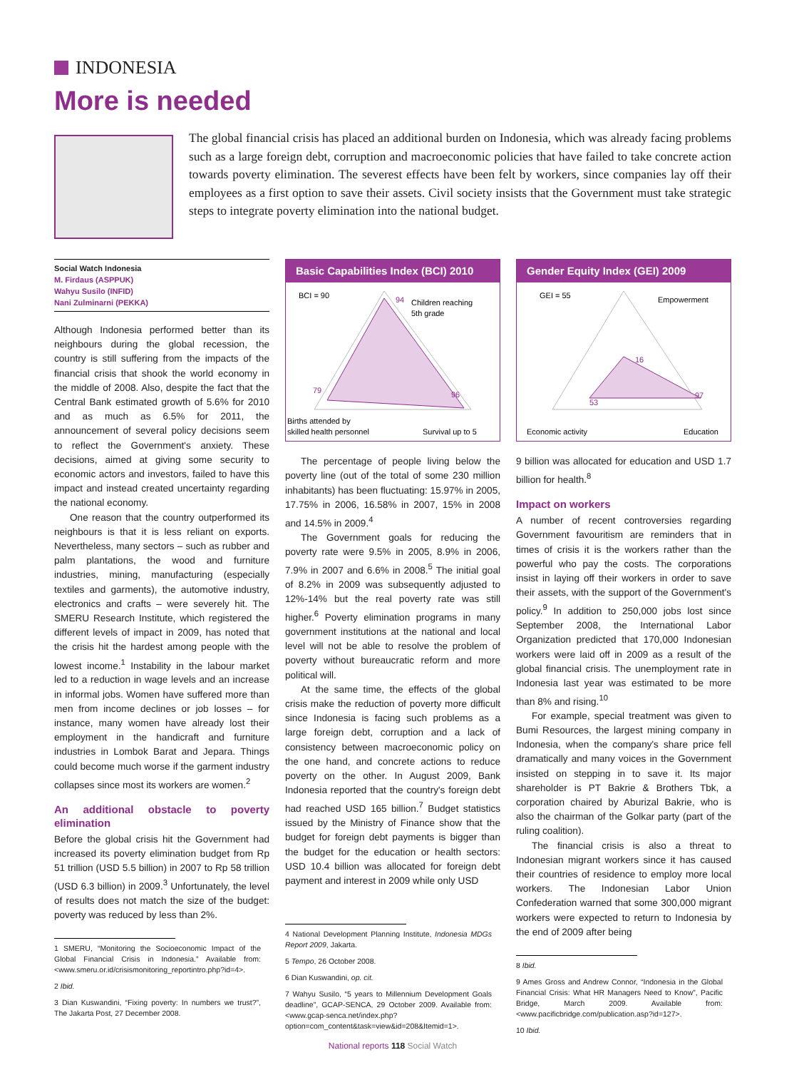INDONESIA
More is needed
The global financial crisis has placed an additional burden on Indonesia, which was already facing problems such as a large foreign debt, corruption and macroeconomic policies that have failed to take concrete action towards poverty elimination. The severest effects have been felt by workers, since companies lay off their employees as a first option to save their assets. Civil society insists that the Government must take strategic steps to integrate poverty elimination into the national budget.
Social Watch Indonesia
M. Firdaus (ASPPUK)
Wahyu Susilo (INFID)
Nani Zulminarni (PEKKA)
Although Indonesia performed better than its neighbours during the global recession, the country is still suffering from the impacts of the financial crisis that shook the world economy in the middle of 2008. Also, despite the fact that the Central Bank estimated growth of 5.6% for 2010 and as much as 6.5% for 2011, the announcement of several policy decisions seem to reflect the Government's anxiety. These decisions, aimed at giving some security to economic actors and investors, failed to have this impact and instead created uncertainty regarding the national economy.
One reason that the country outperformed its neighbours is that it is less reliant on exports. Nevertheless, many sectors – such as rubber and palm plantations, the wood and furniture industries, mining, manufacturing (especially textiles and garments), the automotive industry, electronics and crafts – were severely hit. The SMERU Research Institute, which registered the different levels of impact in 2009, has noted that the crisis hit the hardest among people with the lowest income.<sup>1</sup> Instability in the labour market led to a reduction in wage levels and an increase in informal jobs. Women have suffered more than men from income declines or job losses – for instance, many women have already lost their employment in the handicraft and furniture industries in Lombok Barat and Jepara. Things could become much worse if the garment industry collapses since most its workers are women.<sup>2</sup>
An additional obstacle to poverty elimination
Before the global crisis hit the Government had increased its poverty elimination budget from Rp 51 trillion (USD 5.5 billion) in 2007 to Rp 58 trillion (USD 6.3 billion) in 2009.<sup>3</sup> Unfortunately, the level of results does not match the size of the budget: poverty was reduced by less than 2%.
1 SMERU, “Monitoring the Socioeconomic Impact of the Global Financial Crisis in Indonesia.” Available from: <www.smeru.or.id/crisismonitoring_reportintro.php?id=4>.
2 Ibid.
3 Dian Kuswandini, “Fixing poverty: In numbers we trust?”, The Jakarta Post, 27 December 2008.
Basic Capabilities Index (BCI) 2010
BCI = 90
94
Children reaching
5th grade
79
96
Births attended by
skilled health personnel
Survival up to 5
The percentage of people living below the poverty line (out of the total of some 230 million inhabitants) has been fluctuating: 15.97% in 2005, 17.75% in 2006, 16.58% in 2007, 15% in 2008 and 14.5% in 2009.<sup>4</sup>
The Government goals for reducing the poverty rate were 9.5% in 2005, 8.9% in 2006, 7.9% in 2007 and 6.6% in 2008.<sup>5</sup> The initial goal of 8.2% in 2009 was subsequently adjusted to 12%-14% but the real poverty rate was still higher.<sup>6</sup> Poverty elimination programs in many government institutions at the national and local level will not be able to resolve the problem of poverty without bureaucratic reform and more political will.
At the same time, the effects of the global crisis make the reduction of poverty more difficult since Indonesia is facing such problems as a large foreign debt, corruption and a lack of consistency between macroeconomic policy on the one hand, and concrete actions to reduce poverty on the other. In August 2009, Bank Indonesia reported that the country's foreign debt had reached USD 165 billion.<sup>7</sup> Budget statistics issued by the Ministry of Finance show that the budget for foreign debt payments is bigger than the budget for the education or health sectors: USD 10.4 billion was allocated for foreign debt payment and interest in 2009 while only USD
4 National Development Planning Institute, Indonesia MDGs Report 2009, Jakarta.
5 Tempo, 26 October 2008.
6 Dian Kuswandini, op. cit.
7 Wahyu Susilo, “5 years to Millennium Development Goals deadline”, GCAP-SENCA, 29 October 2009. Available from: <www.gcap-senca.net/index.php?option=com_content&task=view&id=208&Itemid=1>.
National reports 118 Social Watch
Gender Equity Index (GEI) 2009
GEI = 55
Empowerment
16
53
97
Economic activity
Education
9 billion was allocated for education and USD 1.7 billion for health.<sup>8</sup>
Impact on workers
A number of recent controversies regarding Government favouritism are reminders that in times of crisis it is the workers rather than the powerful who pay the costs. The corporations insist in laying off their workers in order to save their assets, with the support of the Government's policy.<sup>9</sup> In addition to 250,000 jobs lost since September 2008, the International Labor Organization predicted that 170,000 Indonesian workers were laid off in 2009 as a result of the global financial crisis. The unemployment rate in Indonesia last year was estimated to be more than 8% and rising.<sup>10</sup>
For example, special treatment was given to Bumi Resources, the largest mining company in Indonesia, when the company's share price fell dramatically and many voices in the Government insisted on stepping in to save it. Its major shareholder is PT Bakrie & Brothers Tbk, a corporation chaired by Aburizal Bakrie, who is also the chairman of the Golkar party (part of the ruling coalition).
The financial crisis is also a threat to Indonesian migrant workers since it has caused their countries of residence to employ more local workers. The Indonesian Labor Union Confederation warned that some 300,000 migrant workers were expected to return to Indonesia by the end of 2009 after being
8 Ibid.
9 Ames Gross and Andrew Connor, “Indonesia in the Global Financial Crisis: What HR Managers Need to Know”, Pacific Bridge, March 2009. Available from: <www.pacificbridge.com/publication.asp?id=127>.
10 Ibid.